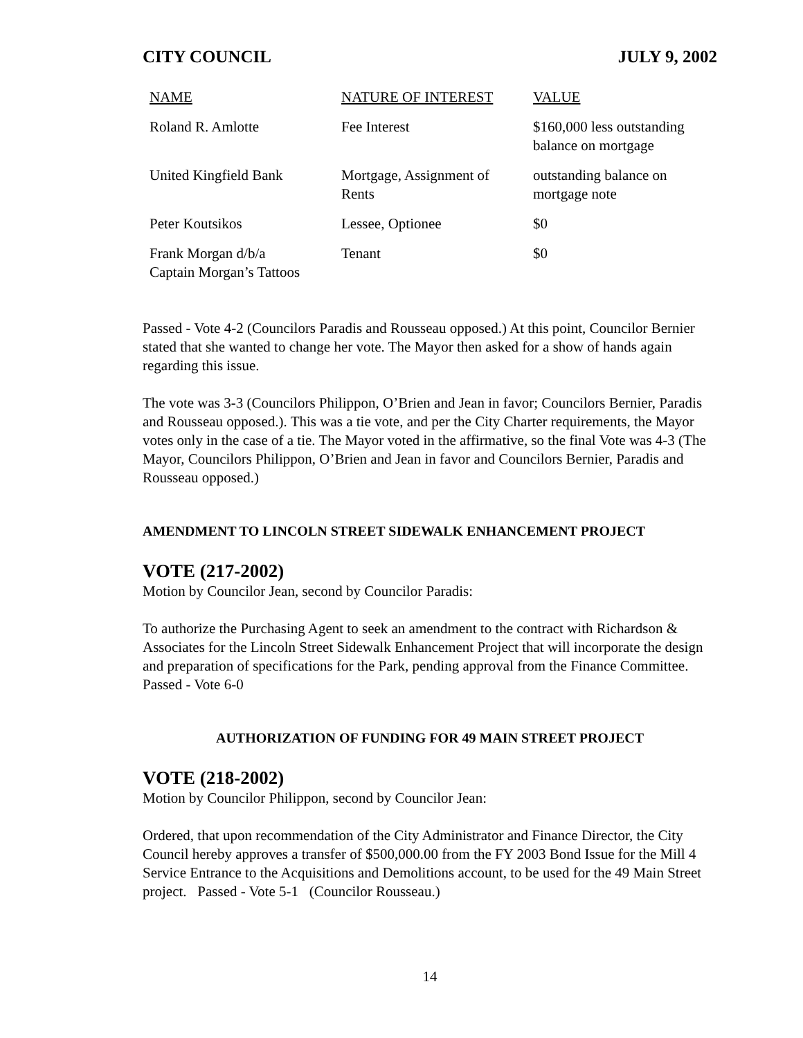CITY COUNCIL JULY 9, 2002
| NAME | NATURE OF INTEREST | VALUE |
| --- | --- | --- |
| Roland R. Amlotte | Fee Interest | $160,000 less outstanding balance on mortgage |
| United Kingfield Bank | Mortgage, Assignment of Rents | outstanding balance on mortgage note |
| Peter Koutsikos | Lessee, Optionee | $0 |
| Frank Morgan d/b/a Captain Morgan’s Tattoos | Tenant | $0 |
Passed - Vote 4-2 (Councilors Paradis and Rousseau opposed.) At this point, Councilor Bernier stated that she wanted to change her vote. The Mayor then asked for a show of hands again regarding this issue.
The vote was 3-3 (Councilors Philippon, O’Brien and Jean in favor; Councilors Bernier, Paradis and Rousseau opposed.). This was a tie vote, and per the City Charter requirements, the Mayor votes only in the case of a tie. The Mayor voted in the affirmative, so the final Vote was 4-3 (The Mayor, Councilors Philippon, O’Brien and Jean in favor and Councilors Bernier, Paradis and Rousseau opposed.)
AMENDMENT TO LINCOLN STREET SIDEWALK ENHANCEMENT PROJECT
VOTE (217-2002)
Motion by Councilor Jean, second by Councilor Paradis:
To authorize the Purchasing Agent to seek an amendment to the contract with Richardson & Associates for the Lincoln Street Sidewalk Enhancement Project that will incorporate the design and preparation of specifications for the Park, pending approval from the Finance Committee. Passed - Vote 6-0
AUTHORIZATION OF FUNDING FOR 49 MAIN STREET PROJECT
VOTE (218-2002)
Motion by Councilor Philippon, second by Councilor Jean:
Ordered, that upon recommendation of the City Administrator and Finance Director, the City Council hereby approves a transfer of $500,000.00 from the FY 2003 Bond Issue for the Mill 4 Service Entrance to the Acquisitions and Demolitions account, to be used for the 49 Main Street project. Passed - Vote 5-1 (Councilor Rousseau.)
14